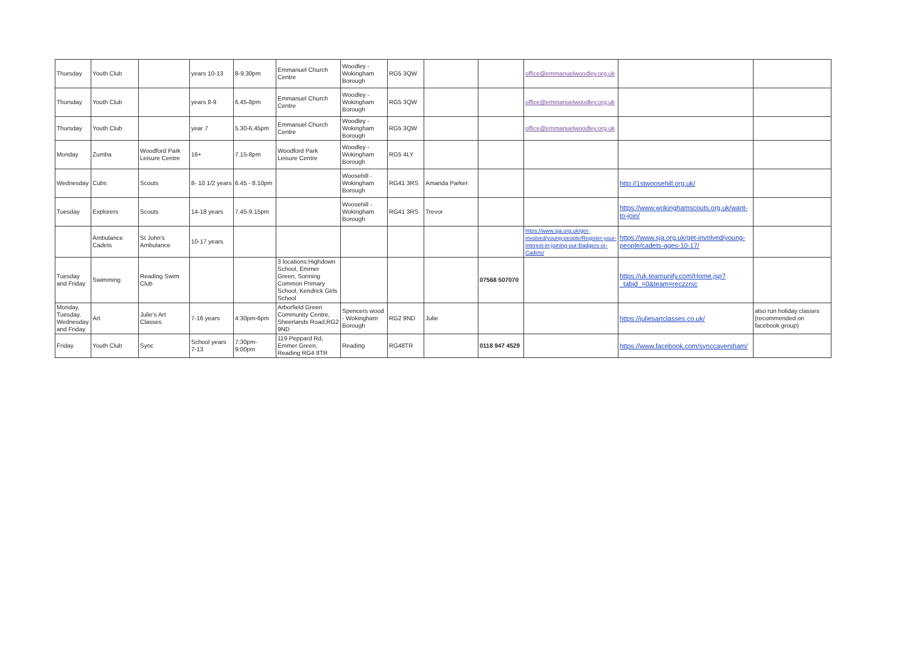| Thursday | Youth Club | | years 10-13 | 8-9.30pm | Emmanuel Church Centre | Woodley - Wokingham Borough | RG5 3QW | | | office@emmanuelwoodley.org.uk | | |
| Thursday | Youth Club | | years 8-9 | 6.45-8pm | Emmanuel Church Centre | Woodley - Wokingham Borough | RG5 3QW | | | office@emmanuelwoodley.org.uk | | |
| Thursday | Youth Club | | year 7 | 5.30-6.45pm | Emmanuel Church Centre | Woodley - Wokingham Borough | RG5 3QW | | | office@emmanuelwoodley.org.uk | | |
| Monday | Zumba | Woodford Park Leisure Centre | 16+ | 7.15-8pm | Woodford Park Leisure Centre | Woodley - Wokingham Borough | RG5 4LY | | | | | |
| Wednesday | Cubs | Scouts | 8- 10 1/2 years | 6.45 - 8.10pm | | Woosehill - Wokingham Borough | RG41 3RS | Amanda Parker | | | http://1stwoosehill.org.uk/ | |
| Tuesday | Explorers | Scouts | 14-18 years | 7.45-9.15pm | | Woosehill - Wokingham Borough | RG41 3RS | Trevor | | | https://www.wokinghamscouts.org.uk/want-to-join/ | |
| | Ambulance Cadets | St John's Ambulance | 10-17 years | | | | | | | https://www.sja.org.uk/get-involved/young-people/Register-your-interest-in-joining-our-Badgers-or-Cadets/ | https://www.sja.org.uk/get-involved/young-people/cadets-ages-10-17/ | |
| Tuesday and Friday | Swimming | Reading Swim Club | | | 3 locations:Highdown School, Emmer Green, Sonning Common Primary School, Kendrick Girls School | | | | 07568 507070 | | https://uk.teamunify.com/Home.jsp?_tabid_=0&team=reczzrsc | |
| Monday, Tuesday, Wednesday and Friday | Art | Julie's Art Classes | 7-16 years | 4:30pm-6pm | Arborfield Green Community Centre, Sheerlands Road,RG2 9ND | Spencers wood - Wokingham Borough | RG2 9ND | Julie | | | https://juliesartclasses.co.uk/ | also run holiday classes (recommended on facebook group) |
| Friday | Youth Club | Sync | School years 7-13 | 7:30pm-9:00pm | 119 Peppard Rd, Emmer Green, Reading RG4 8TR | Reading | RG48TR | | 0118 947 4529 | | https://www.facebook.com/synccaversham/ | |